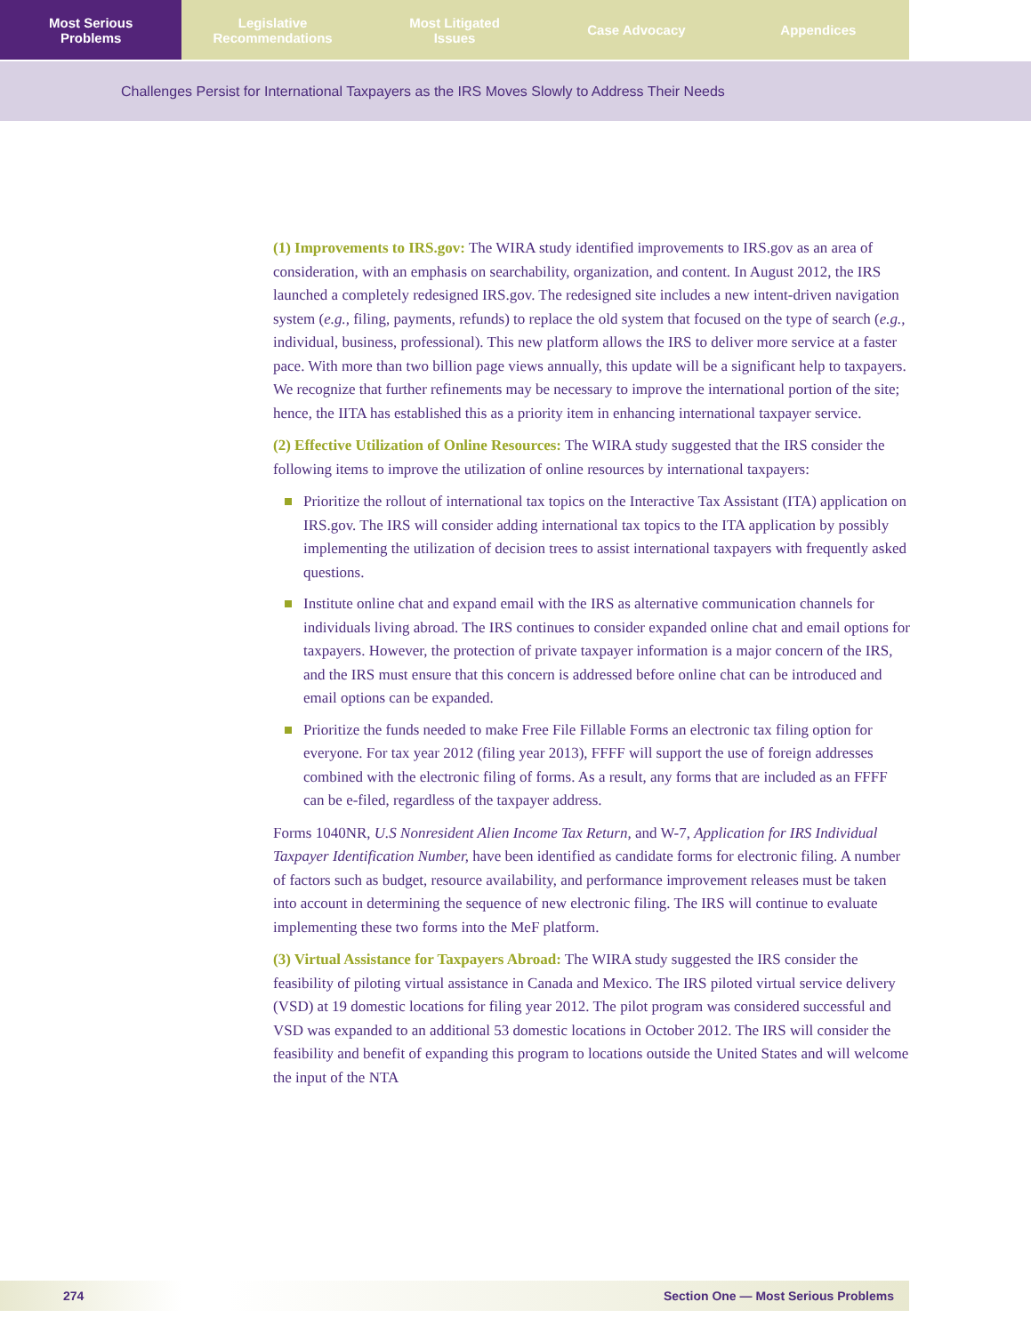Most Serious
Problems
Legislative
Recommendations
Most Litigated
Issues
Case Advocacy Appendices
Challenges Persist for International Taxpayers as the IRS Moves Slowly to Address Their Needs
(1) Improvements to IRS.gov: The WIRA study identified improvements to IRS.gov as an area of consideration, with an emphasis on searchability, organization, and content. In August 2012, the IRS launched a completely redesigned IRS.gov. The redesigned site includes a new intent-driven navigation system (e.g., filing, payments, refunds) to replace the old system that focused on the type of search (e.g., individual, business, professional). This new platform allows the IRS to deliver more service at a faster pace. With more than two billion page views annually, this update will be a significant help to taxpayers. We recognize that further refinements may be necessary to improve the international portion of the site; hence, the IITA has established this as a priority item in enhancing international taxpayer service.
(2) Effective Utilization of Online Resources: The WIRA study suggested that the IRS consider the following items to improve the utilization of online resources by international taxpayers:
Prioritize the rollout of international tax topics on the Interactive Tax Assistant (ITA) application on IRS.gov. The IRS will consider adding international tax topics to the ITA application by possibly implementing the utilization of decision trees to assist international taxpayers with frequently asked questions.
Institute online chat and expand email with the IRS as alternative communication channels for individuals living abroad. The IRS continues to consider expanded online chat and email options for taxpayers. However, the protection of private taxpayer information is a major concern of the IRS, and the IRS must ensure that this concern is addressed before online chat can be introduced and email options can be expanded.
Prioritize the funds needed to make Free File Fillable Forms an electronic tax filing option for everyone. For tax year 2012 (filing year 2013), FFFF will support the use of foreign addresses combined with the electronic filing of forms. As a result, any forms that are included as an FFFF can be e-filed, regardless of the taxpayer address.
Forms 1040NR, U.S Nonresident Alien Income Tax Return, and W-7, Application for IRS Individual Taxpayer Identification Number, have been identified as candidate forms for electronic filing. A number of factors such as budget, resource availability, and performance improvement releases must be taken into account in determining the sequence of new electronic filing. The IRS will continue to evaluate implementing these two forms into the MeF platform.
(3) Virtual Assistance for Taxpayers Abroad: The WIRA study suggested the IRS consider the feasibility of piloting virtual assistance in Canada and Mexico. The IRS piloted virtual service delivery (VSD) at 19 domestic locations for filing year 2012. The pilot program was considered successful and VSD was expanded to an additional 53 domestic locations in October 2012. The IRS will consider the feasibility and benefit of expanding this program to locations outside the United States and will welcome the input of the NTA
274 Section One — Most Serious Problems